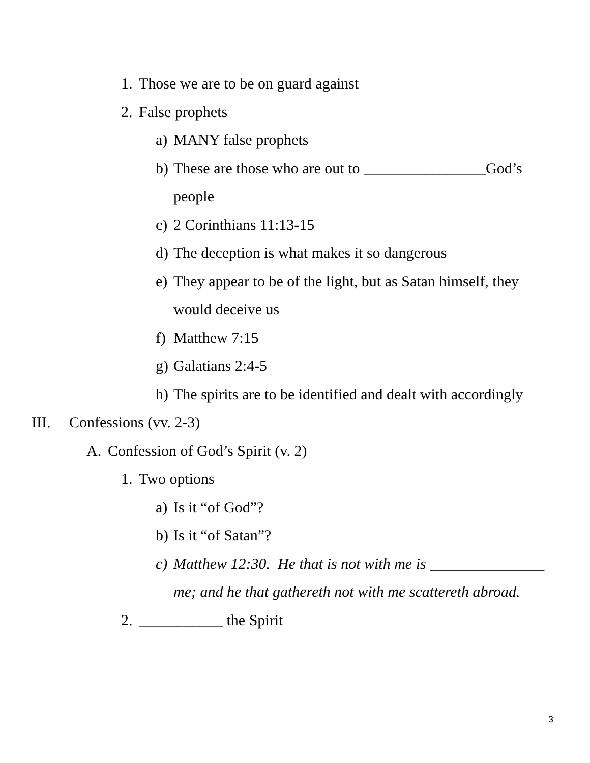1. Those we are to be on guard against
2. False prophets
a) MANY false prophets
b) These are those who are out to ________________God’s people
c) 2 Corinthians 11:13-15
d) The deception is what makes it so dangerous
e) They appear to be of the light, but as Satan himself, they would deceive us
f) Matthew 7:15
g) Galatians 2:4-5
h) The spirits are to be identified and dealt with accordingly
III. Confessions (vv. 2-3)
A. Confession of God’s Spirit (v. 2)
1. Two options
a) Is it “of God”?
b) Is it “of Satan”?
c) Matthew 12:30. He that is not with me is _______________ me; and he that gathereth not with me scattereth abroad.
2. ___________ the Spirit
3